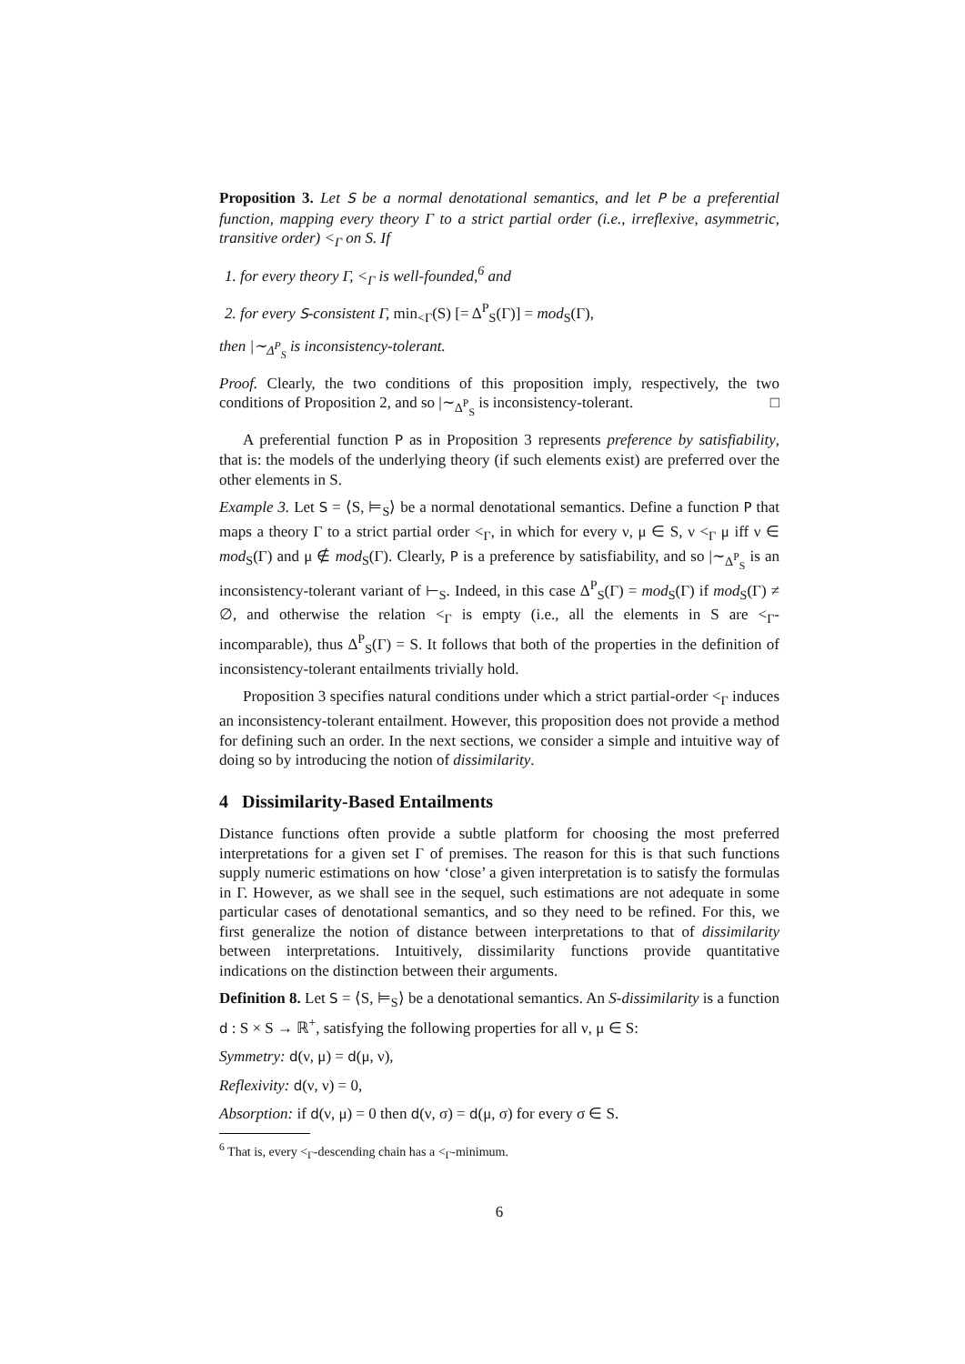Proposition 3. Let S be a normal denotational semantics, and let P be a preferential function, mapping every theory Γ to a strict partial order (i.e., irreflexive, asymmetric, transitive order) <<sub>Γ</sub> on S. If
1. for every theory Γ, <<sub>Γ</sub> is well-founded,<sup>6</sup> and
2. for every S-consistent Γ, min<sub><Γ</sub>(S) [= Δ<sup>P</sup><sub>S</sub>(Γ)] = mod<sub>S</sub>(Γ),
then |∼<sub>Δ<sup>P</sup><sub>S</sub></sub> is inconsistency-tolerant.
Proof. Clearly, the two conditions of this proposition imply, respectively, the two conditions of Proposition 2, and so |∼<sub>Δ<sup>P</sup><sub>S</sub></sub> is inconsistency-tolerant. □
A preferential function P as in Proposition 3 represents preference by satisfiability, that is: the models of the underlying theory (if such elements exist) are preferred over the other elements in S.
Example 3. Let S = ⟨S, ⊨<sub>S</sub>⟩ be a normal denotational semantics. Define a function P that maps a theory Γ to a strict partial order <<sub>Γ</sub>, in which for every ν, μ ∈ S, ν <<sub>Γ</sub> μ iff ν ∈ mod<sub>S</sub>(Γ) and μ ∉ mod<sub>S</sub>(Γ). Clearly, P is a preference by satisfiability, and so |∼<sub>Δ<sup>P</sup><sub>S</sub></sub> is an inconsistency-tolerant variant of ⊢<sub>S</sub>. Indeed, in this case Δ<sup>P</sup><sub>S</sub>(Γ) = mod<sub>S</sub>(Γ) if mod<sub>S</sub>(Γ) ≠ ∅, and otherwise the relation <<sub>Γ</sub> is empty (i.e., all the elements in S are <<sub>Γ</sub>-incomparable), thus Δ<sup>P</sup><sub>S</sub>(Γ) = S. It follows that both of the properties in the definition of inconsistency-tolerant entailments trivially hold.
Proposition 3 specifies natural conditions under which a strict partial-order <<sub>Γ</sub> induces an inconsistency-tolerant entailment. However, this proposition does not provide a method for defining such an order. In the next sections, we consider a simple and intuitive way of doing so by introducing the notion of dissimilarity.
4 Dissimilarity-Based Entailments
Distance functions often provide a subtle platform for choosing the most preferred interpretations for a given set Γ of premises. The reason for this is that such functions supply numeric estimations on how ‘close’ a given interpretation is to satisfy the formulas in Γ. However, as we shall see in the sequel, such estimations are not adequate in some particular cases of denotational semantics, and so they need to be refined. For this, we first generalize the notion of distance between interpretations to that of dissimilarity between interpretations. Intuitively, dissimilarity functions provide quantitative indications on the distinction between their arguments.
Definition 8. Let S = ⟨S, ⊨<sub>S</sub>⟩ be a denotational semantics. An S-dissimilarity is a function d : S × S → ℝ<sup>+</sup>, satisfying the following properties for all ν, μ ∈ S:
Symmetry: d(ν, μ) = d(μ, ν),
Reflexivity: d(ν, ν) = 0,
Absorption: if d(ν, μ) = 0 then d(ν, σ) = d(μ, σ) for every σ ∈ S.
<sup>6</sup> That is, every <<sub>Γ</sub>-descending chain has a <<sub>Γ</sub>-minimum.
6